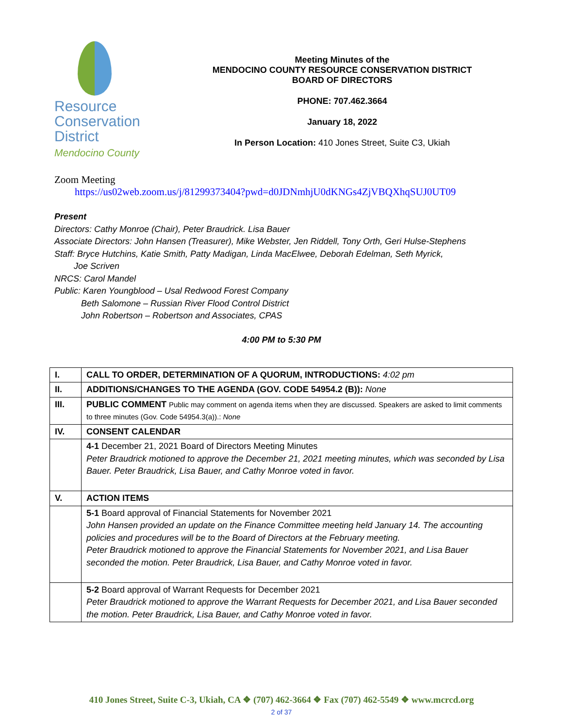Resource
Conservation
District
Mendocino County
Meeting Minutes of the
MENDOCINO COUNTY RESOURCE CONSERVATION DISTRICT
BOARD OF DIRECTORS
PHONE: 707.462.3664
January 18, 2022
In Person Location: 410 Jones Street, Suite C3, Ukiah
Zoom Meeting
https://us02web.zoom.us/j/81299373404?pwd=d0JDNmhjU0dKNGs4ZjVBQXhqSUJ0UT09
Present
Directors: Cathy Monroe (Chair), Peter Braudrick. Lisa Bauer
Associate Directors: John Hansen (Treasurer), Mike Webster, Jen Riddell, Tony Orth, Geri Hulse-Stephens
Staff: Bryce Hutchins, Katie Smith, Patty Madigan, Linda MacElwee, Deborah Edelman, Seth Myrick,
Joe Scriven
NRCS: Carol Mandel
Public: Karen Youngblood – Usal Redwood Forest Company
Beth Salomone – Russian River Flood Control District
John Robertson – Robertson and Associates, CPAS
4:00 PM to 5:30 PM
| I. | CALL TO ORDER, DETERMINATION OF A QUORUM, INTRODUCTIONS: 4:02 pm |
| II. | ADDITIONS/CHANGES TO THE AGENDA (GOV. CODE 54954.2 (B)): None |
| III. | PUBLIC COMMENT Public may comment on agenda items when they are discussed. Speakers are asked to limit comments to three minutes (Gov. Code 54954.3(a)).: None |
| IV. | CONSENT CALENDAR |
| | 4-1 December 21, 2021 Board of Directors Meeting Minutes Peter Braudrick motioned to approve the December 21, 2021 meeting minutes, which was seconded by Lisa Bauer. Peter Braudrick, Lisa Bauer, and Cathy Monroe voted in favor. |
| V. | ACTION ITEMS |
| | 5-1 Board approval of Financial Statements for November 2021 John Hansen provided an update on the Finance Committee meeting held January 14. The accounting policies and procedures will be to the Board of Directors at the February meeting. Peter Braudrick motioned to approve the Financial Statements for November 2021, and Lisa Bauer seconded the motion. Peter Braudrick, Lisa Bauer, and Cathy Monroe voted in favor. |
| | 5-2 Board approval of Warrant Requests for December 2021 Peter Braudrick motioned to approve the Warrant Requests for December 2021, and Lisa Bauer seconded the motion. Peter Braudrick, Lisa Bauer, and Cathy Monroe voted in favor. |
410 Jones Street, Suite C-3, Ukiah, CA ❖ (707) 462-3664 ❖ Fax (707) 462-5549 ❖ www.mcrcd.org
2 of 37